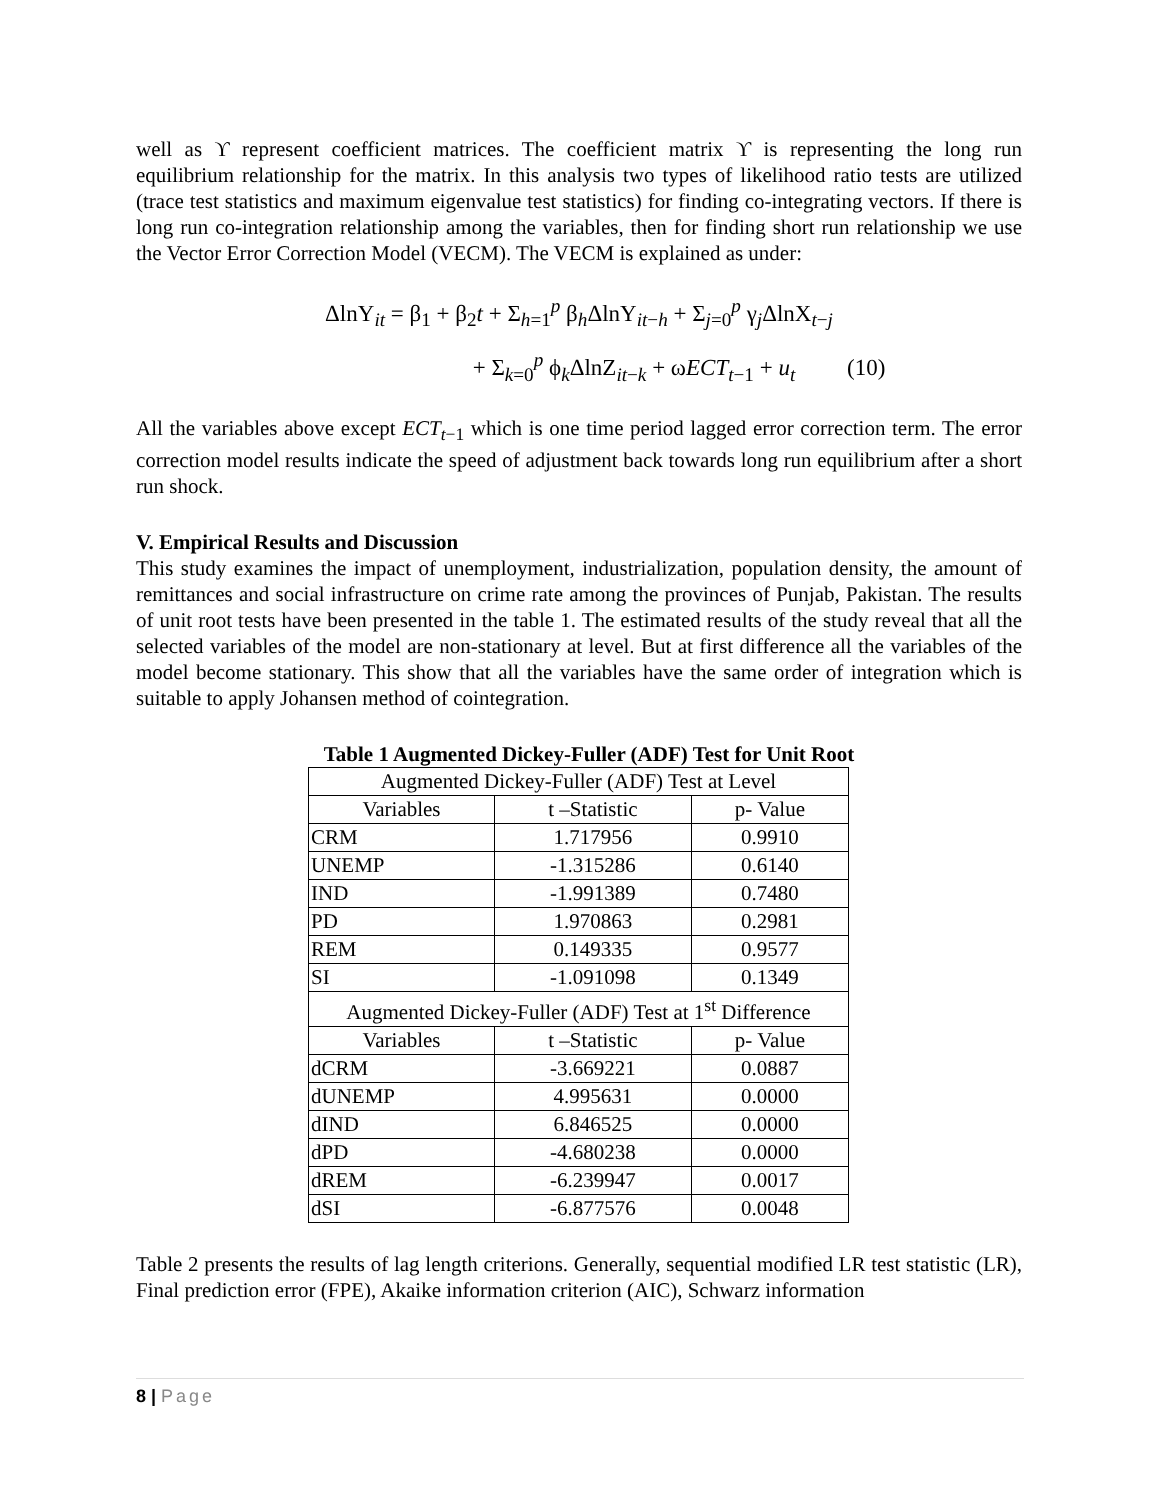well as ϒ represent coefficient matrices. The coefficient matrix ϒ is representing the long run equilibrium relationship for the matrix. In this analysis two types of likelihood ratio tests are utilized (trace test statistics and maximum eigenvalue test statistics) for finding co-integrating vectors. If there is long run co-integration relationship among the variables, then for finding short run relationship we use the Vector Error Correction Model (VECM). The VECM is explained as under:
ΔlnY<sub>it</sub> = β<sub>1</sub> + β<sub>2</sub>t + Σ<sub>h=1</sub><sup>p</sup> β<sub>h</sub>ΔlnY<sub>it−h</sub> + Σ<sub>j=0</sub><sup>p</sup> γ<sub>j</sub>ΔlnX<sub>t−j</sub>
+ Σ<sub>k=0</sub><sup>p</sup> ϕ<sub>k</sub>ΔlnZ<sub>it−k</sub> + ωECT<sub>t−1</sub> + u<sub>t</sub> (10)
All the variables above except ECT<sub>t−1</sub> which is one time period lagged error correction term. The error correction model results indicate the speed of adjustment back towards long run equilibrium after a short run shock.
V. Empirical Results and Discussion
This study examines the impact of unemployment, industrialization, population density, the amount of remittances and social infrastructure on crime rate among the provinces of Punjab, Pakistan. The results of unit root tests have been presented in the table 1. The estimated results of the study reveal that all the selected variables of the model are non-stationary at level. But at first difference all the variables of the model become stationary. This show that all the variables have the same order of integration which is suitable to apply Johansen method of cointegration.
Table 1 Augmented Dickey-Fuller (ADF) Test for Unit Root
| Augmented Dickey-Fuller (ADF) Test at Level | | |
| --- | --- | --- |
| Variables | t –Statistic | p- Value |
| CRM | 1.717956 | 0.9910 |
| UNEMP | -1.315286 | 0.6140 |
| IND | -1.991389 | 0.7480 |
| PD | 1.970863 | 0.2981 |
| REM | 0.149335 | 0.9577 |
| SI | -1.091098 | 0.1349 |
| Augmented Dickey-Fuller (ADF) Test at 1<sup>st</sup> Difference | | |
| Variables | t –Statistic | p- Value |
| dCRM | -3.669221 | 0.0887 |
| dUNEMP | 4.995631 | 0.0000 |
| dIND | 6.846525 | 0.0000 |
| dPD | -4.680238 | 0.0000 |
| dREM | -6.239947 | 0.0017 |
| dSI | -6.877576 | 0.0048 |
Table 2 presents the results of lag length criterions. Generally, sequential modified LR test statistic (LR), Final prediction error (FPE), Akaike information criterion (AIC), Schwarz information
8 | Page